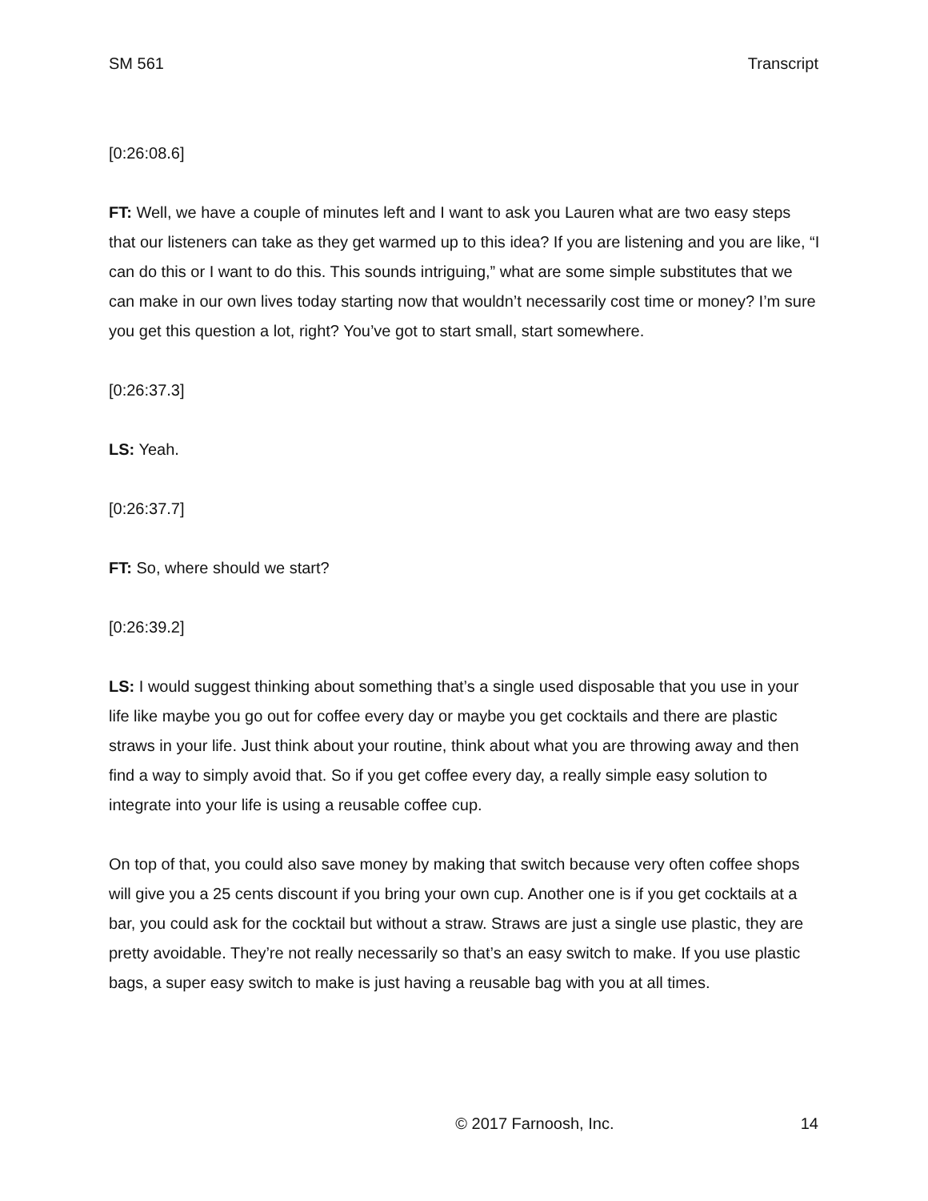SM 561 Transcript
[0:26:08.6]
FT: Well, we have a couple of minutes left and I want to ask you Lauren what are two easy steps that our listeners can take as they get warmed up to this idea? If you are listening and you are like, “I can do this or I want to do this. This sounds intriguing,” what are some simple substitutes that we can make in our own lives today starting now that wouldn’t necessarily cost time or money? I’m sure you get this question a lot, right? You’ve got to start small, start somewhere.
[0:26:37.3]
LS: Yeah.
[0:26:37.7]
FT: So, where should we start?
[0:26:39.2]
LS: I would suggest thinking about something that’s a single used disposable that you use in your life like maybe you go out for coffee every day or maybe you get cocktails and there are plastic straws in your life. Just think about your routine, think about what you are throwing away and then find a way to simply avoid that. So if you get coffee every day, a really simple easy solution to integrate into your life is using a reusable coffee cup.
On top of that, you could also save money by making that switch because very often coffee shops will give you a 25 cents discount if you bring your own cup. Another one is if you get cocktails at a bar, you could ask for the cocktail but without a straw. Straws are just a single use plastic, they are pretty avoidable. They’re not really necessarily so that’s an easy switch to make. If you use plastic bags, a super easy switch to make is just having a reusable bag with you at all times.
© 2017 Farnoosh, Inc. 14